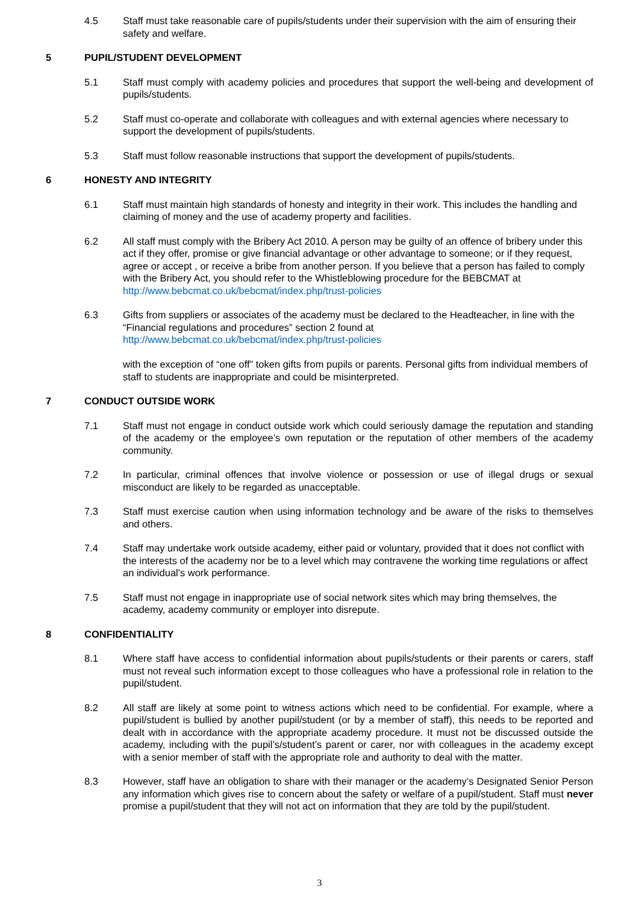4.5 Staff must take reasonable care of pupils/students under their supervision with the aim of ensuring their safety and welfare.
5 PUPIL/STUDENT DEVELOPMENT
5.1 Staff must comply with academy policies and procedures that support the well-being and development of pupils/students.
5.2 Staff must co-operate and collaborate with colleagues and with external agencies where necessary to support the development of pupils/students.
5.3 Staff must follow reasonable instructions that support the development of pupils/students.
6 HONESTY AND INTEGRITY
6.1 Staff must maintain high standards of honesty and integrity in their work. This includes the handling and claiming of money and the use of academy property and facilities.
6.2 All staff must comply with the Bribery Act 2010. A person may be guilty of an offence of bribery under this act if they offer, promise or give financial advantage or other advantage to someone; or if they request, agree or accept , or receive a bribe from another person. If you believe that a person has failed to comply with the Bribery Act, you should refer to the Whistleblowing procedure for the BEBCMAT at http://www.bebcmat.co.uk/bebcmat/index.php/trust-policies
6.3 Gifts from suppliers or associates of the academy must be declared to the Headteacher, in line with the “Financial regulations and procedures” section 2 found at http://www.bebcmat.co.uk/bebcmat/index.php/trust-policies
with the exception of “one off” token gifts from pupils or parents. Personal gifts from individual members of staff to students are inappropriate and could be misinterpreted.
7 CONDUCT OUTSIDE WORK
7.1 Staff must not engage in conduct outside work which could seriously damage the reputation and standing of the academy or the employee’s own reputation or the reputation of other members of the academy community.
7.2 In particular, criminal offences that involve violence or possession or use of illegal drugs or sexual misconduct are likely to be regarded as unacceptable.
7.3 Staff must exercise caution when using information technology and be aware of the risks to themselves and others.
7.4 Staff may undertake work outside academy, either paid or voluntary, provided that it does not conflict with the interests of the academy nor be to a level which may contravene the working time regulations or affect an individual's work performance.
7.5 Staff must not engage in inappropriate use of social network sites which may bring themselves, the academy, academy community or employer into disrepute.
8 CONFIDENTIALITY
8.1 Where staff have access to confidential information about pupils/students or their parents or carers, staff must not reveal such information except to those colleagues who have a professional role in relation to the pupil/student.
8.2 All staff are likely at some point to witness actions which need to be confidential. For example, where a pupil/student is bullied by another pupil/student (or by a member of staff), this needs to be reported and dealt with in accordance with the appropriate academy procedure. It must not be discussed outside the academy, including with the pupil’s/student’s parent or carer, nor with colleagues in the academy except with a senior member of staff with the appropriate role and authority to deal with the matter.
8.3 However, staff have an obligation to share with their manager or the academy’s Designated Senior Person any information which gives rise to concern about the safety or welfare of a pupil/student. Staff must never promise a pupil/student that they will not act on information that they are told by the pupil/student.
3